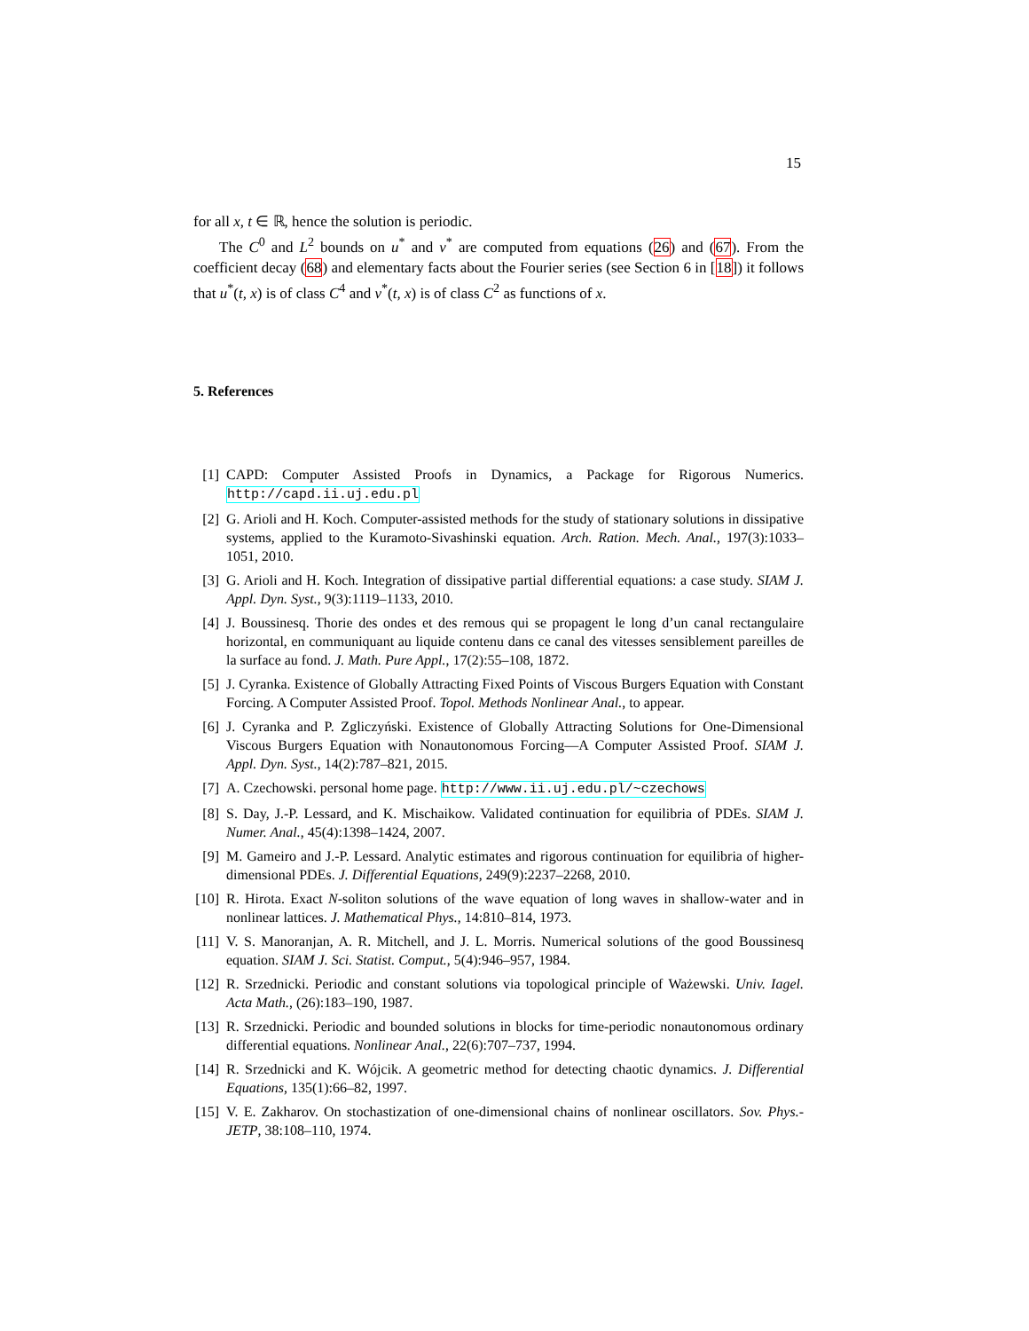15
for all x, t ∈ ℝ, hence the solution is periodic.
The C<sup>0</sup> and L<sup>2</sup> bounds on u<sup>*</sup> and v<sup>*</sup> are computed from equations (26) and (67). From the coefficient decay (68) and elementary facts about the Fourier series (see Section 6 in [18]) it follows that u<sup>*</sup>(t, x) is of class C<sup>4</sup> and v<sup>*</sup>(t, x) is of class C<sup>2</sup> as functions of x.
5. References
[1] CAPD: Computer Assisted Proofs in Dynamics, a Package for Rigorous Numerics. http://capd.ii.uj.edu.pl
[2] G. Arioli and H. Koch. Computer-assisted methods for the study of stationary solutions in dissipative systems, applied to the Kuramoto-Sivashinski equation. Arch. Ration. Mech. Anal., 197(3):1033–1051, 2010.
[3] G. Arioli and H. Koch. Integration of dissipative partial differential equations: a case study. SIAM J. Appl. Dyn. Syst., 9(3):1119–1133, 2010.
[4] J. Boussinesq. Thorie des ondes et des remous qui se propagent le long d’un canal rectangulaire horizontal, en communiquant au liquide contenu dans ce canal des vitesses sensiblement pareilles de la surface au fond. J. Math. Pure Appl., 17(2):55–108, 1872.
[5] J. Cyranka. Existence of Globally Attracting Fixed Points of Viscous Burgers Equation with Constant Forcing. A Computer Assisted Proof. Topol. Methods Nonlinear Anal., to appear.
[6] J. Cyranka and P. Zgliczyński. Existence of Globally Attracting Solutions for One-Dimensional Viscous Burgers Equation with Nonautonomous Forcing—A Computer Assisted Proof. SIAM J. Appl. Dyn. Syst., 14(2):787–821, 2015.
[7] A. Czechowski. personal home page. http://www.ii.uj.edu.pl/~czechows
[8] S. Day, J.-P. Lessard, and K. Mischaikow. Validated continuation for equilibria of PDEs. SIAM J. Numer. Anal., 45(4):1398–1424, 2007.
[9] M. Gameiro and J.-P. Lessard. Analytic estimates and rigorous continuation for equilibria of higher-dimensional PDEs. J. Differential Equations, 249(9):2237–2268, 2010.
[10] R. Hirota. Exact N-soliton solutions of the wave equation of long waves in shallow-water and in nonlinear lattices. J. Mathematical Phys., 14:810–814, 1973.
[11] V. S. Manoranjan, A. R. Mitchell, and J. L. Morris. Numerical solutions of the good Boussinesq equation. SIAM J. Sci. Statist. Comput., 5(4):946–957, 1984.
[12] R. Srzednicki. Periodic and constant solutions via topological principle of Ważewski. Univ. Iagel. Acta Math., (26):183–190, 1987.
[13] R. Srzednicki. Periodic and bounded solutions in blocks for time-periodic nonautonomous ordinary differential equations. Nonlinear Anal., 22(6):707–737, 1994.
[14] R. Srzednicki and K. Wójcik. A geometric method for detecting chaotic dynamics. J. Differential Equations, 135(1):66–82, 1997.
[15] V. E. Zakharov. On stochastization of one-dimensional chains of nonlinear oscillators. Sov. Phys.-JETP, 38:108–110, 1974.